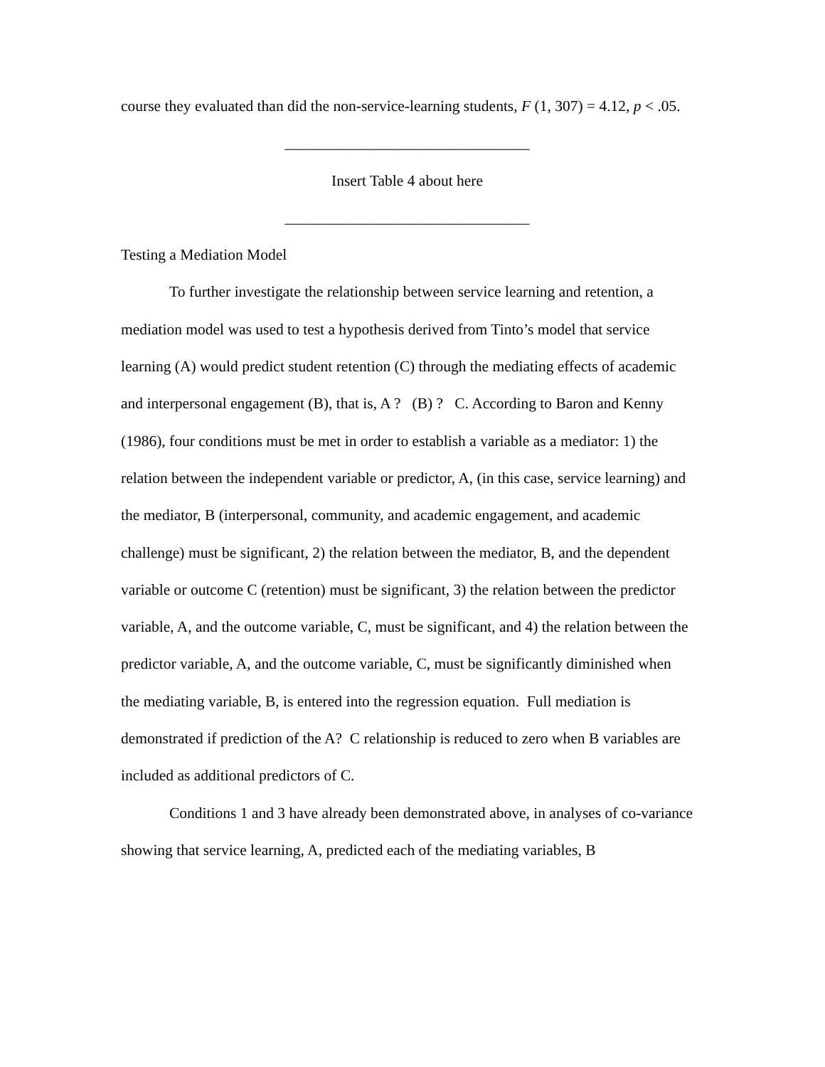course they evaluated than did the non-service-learning students, F (1, 307) = 4.12, p < .05.
________________________________
Insert Table 4 about here
________________________________
Testing a Mediation Model
To further investigate the relationship between service learning and retention, a mediation model was used to test a hypothesis derived from Tinto’s model that service learning (A) would predict student retention (C) through the mediating effects of academic and interpersonal engagement (B), that is, A ? (B) ? C. According to Baron and Kenny (1986), four conditions must be met in order to establish a variable as a mediator: 1) the relation between the independent variable or predictor, A, (in this case, service learning) and the mediator, B (interpersonal, community, and academic engagement, and academic challenge) must be significant, 2) the relation between the mediator, B, and the dependent variable or outcome C (retention) must be significant, 3) the relation between the predictor variable, A, and the outcome variable, C, must be significant, and 4) the relation between the predictor variable, A, and the outcome variable, C, must be significantly diminished when the mediating variable, B, is entered into the regression equation. Full mediation is demonstrated if prediction of the A? C relationship is reduced to zero when B variables are included as additional predictors of C.
Conditions 1 and 3 have already been demonstrated above, in analyses of co-variance showing that service learning, A, predicted each of the mediating variables, B